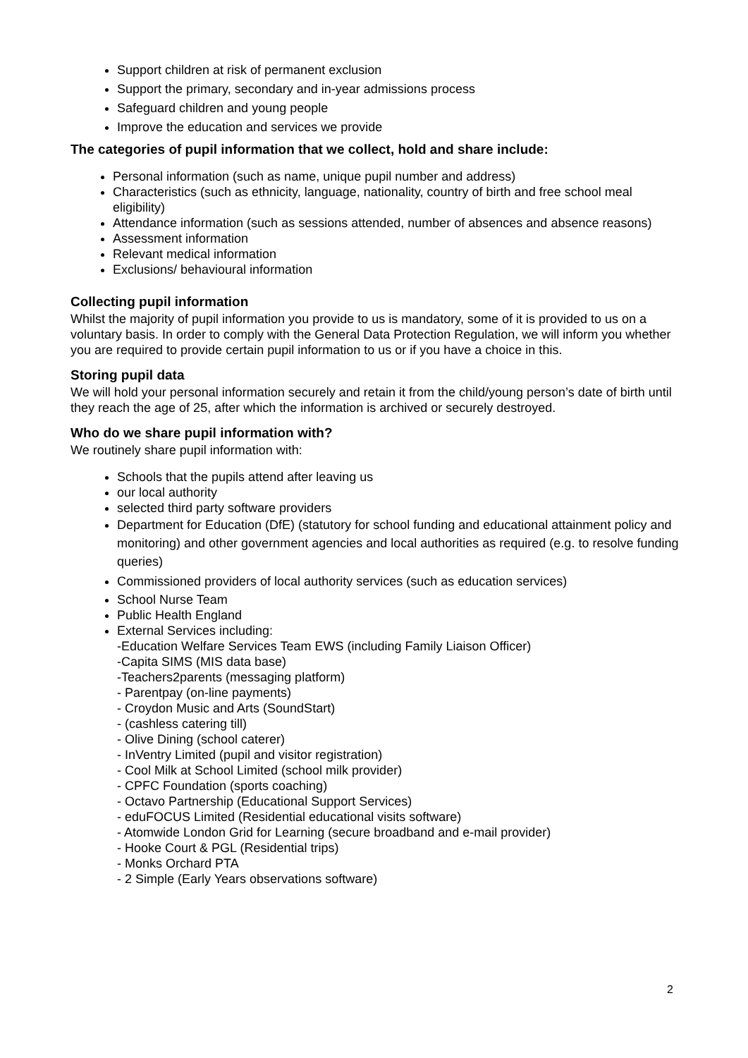Support children at risk of permanent exclusion
Support the primary, secondary and in-year admissions process
Safeguard children and young people
Improve the education and services we provide
The categories of pupil information that we collect, hold and share include:
Personal information (such as name, unique pupil number and address)
Characteristics (such as ethnicity, language, nationality, country of birth and free school meal eligibility)
Attendance information (such as sessions attended, number of absences and absence reasons)
Assessment information
Relevant medical information
Exclusions/ behavioural information
Collecting pupil information
Whilst the majority of pupil information you provide to us is mandatory, some of it is provided to us on a voluntary basis. In order to comply with the General Data Protection Regulation, we will inform you whether you are required to provide certain pupil information to us or if you have a choice in this.
Storing pupil data
We will hold your personal information securely and retain it from the child/young person’s date of birth until they reach the age of 25, after which the information is archived or securely destroyed.
Who do we share pupil information with?
We routinely share pupil information with:
Schools that the pupils attend after leaving us
our local authority
selected third party software providers
Department for Education (DfE) (statutory for school funding and educational attainment policy and monitoring) and other government agencies and local authorities as required (e.g. to resolve funding queries)
Commissioned providers of local authority services (such as education services)
School Nurse Team
Public Health England
External Services including:
-Education Welfare Services Team EWS (including Family Liaison Officer)
-Capita SIMS (MIS data base)
-Teachers2parents (messaging platform)
- Parentpay (on-line payments)
- Croydon Music and Arts (SoundStart)
- (cashless catering till)
- Olive Dining (school caterer)
- InVentry Limited (pupil and visitor registration)
- Cool Milk at School Limited (school milk provider)
- CPFC Foundation (sports coaching)
- Octavo Partnership (Educational Support Services)
- eduFOCUS Limited (Residential educational visits software)
- Atomwide London Grid for Learning (secure broadband and e-mail provider)
- Hooke Court & PGL (Residential trips)
- Monks Orchard PTA
- 2 Simple (Early Years observations software)
2